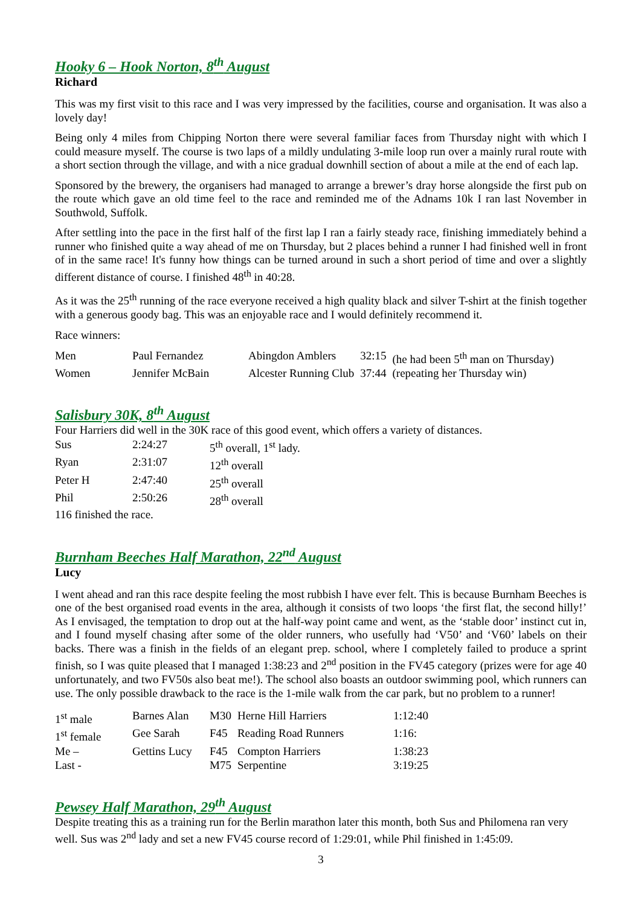Hooky 6 – Hook Norton, 8<sup>th</sup> August
Richard
This was my first visit to this race and I was very impressed by the facilities, course and organisation. It was also a lovely day!
Being only 4 miles from Chipping Norton there were several familiar faces from Thursday night with which I could measure myself. The course is two laps of a mildly undulating 3-mile loop run over a mainly rural route with a short section through the village, and with a nice gradual downhill section of about a mile at the end of each lap.
Sponsored by the brewery, the organisers had managed to arrange a brewer’s dray horse alongside the first pub on the route which gave an old time feel to the race and reminded me of the Adnams 10k I ran last November in Southwold, Suffolk.
After settling into the pace in the first half of the first lap I ran a fairly steady race, finishing immediately behind a runner who finished quite a way ahead of me on Thursday, but 2 places behind a runner I had finished well in front of in the same race! It's funny how things can be turned around in such a short period of time and over a slightly different distance of course. I finished 48<sup>th</sup> in 40:28.
As it was the 25<sup>th</sup> running of the race everyone received a high quality black and silver T-shirt at the finish together with a generous goody bag. This was an enjoyable race and I would definitely recommend it.
Race winners:
| Men | Paul Fernandez | Abingdon Amblers | 32:15 | (he had been 5<sup>th</sup> man on Thursday) |
| Women | Jennifer McBain | Alcester Running Club | 37:44 | (repeating her Thursday win) |
Salisbury 30K, 8<sup>th</sup> August
Four Harriers did well in the 30K race of this good event, which offers a variety of distances.
| Sus | 2:24:27 | 5<sup>th</sup> overall, 1<sup>st</sup> lady. |
| Ryan | 2:31:07 | 12<sup>th</sup> overall |
| Peter H | 2:47:40 | 25<sup>th</sup> overall |
| Phil | 2:50:26 | 28<sup>th</sup> overall |
116 finished the race.
Burnham Beeches Half Marathon, 22<sup>nd</sup> August
Lucy
I went ahead and ran this race despite feeling the most rubbish I have ever felt. This is because Burnham Beeches is one of the best organised road events in the area, although it consists of two loops ‘the first flat, the second hilly!’ As I envisaged, the temptation to drop out at the half-way point came and went, as the ‘stable door’ instinct cut in, and I found myself chasing after some of the older runners, who usefully had ‘V50’ and ‘V60’ labels on their backs. There was a finish in the fields of an elegant prep. school, where I completely failed to produce a sprint finish, so I was quite pleased that I managed 1:38:23 and 2<sup>nd</sup> position in the FV45 category (prizes were for age 40 unfortunately, and two FV50s also beat me!). The school also boasts an outdoor swimming pool, which runners can use. The only possible drawback to the race is the 1-mile walk from the car park, but no problem to a runner!
| 1<sup>st</sup> male | Barnes Alan | M30 | Herne Hill Harriers | 1:12:40 |
| 1<sup>st</sup> female | Gee Sarah | F45 | Reading Road Runners | 1:16: |
| Me – | Gettins Lucy | F45 | Compton Harriers | 1:38:23 |
| Last - | | M75 | Serpentine | 3:19:25 |
Pewsey Half Marathon, 29<sup>th</sup> August
Despite treating this as a training run for the Berlin marathon later this month, both Sus and Philomena ran very well. Sus was 2<sup>nd</sup> lady and set a new FV45 course record of 1:29:01, while Phil finished in 1:45:09.
3